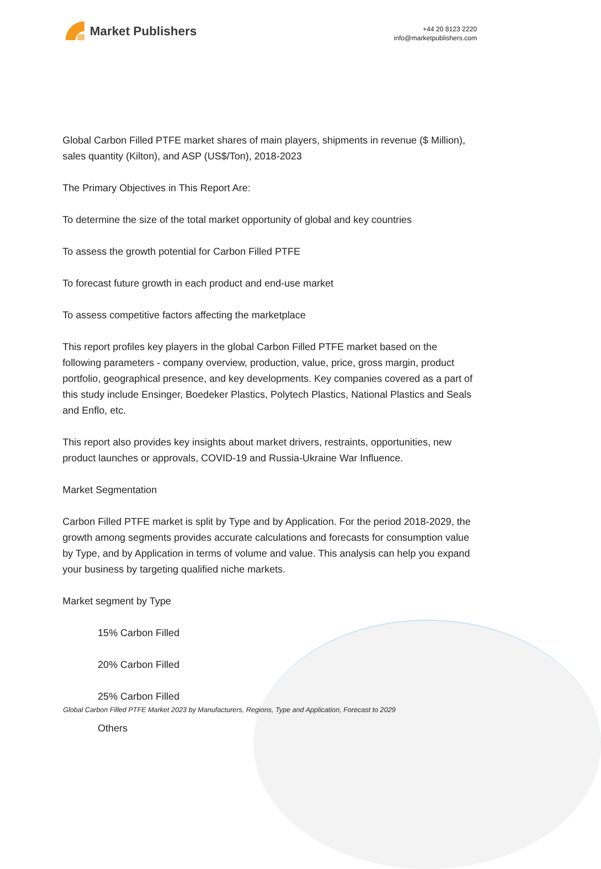Market Publishers
+44 20 8123 2220
info@marketpublishers.com
Global Carbon Filled PTFE market shares of main players, shipments in revenue ($ Million), sales quantity (Kilton), and ASP (US$/Ton), 2018-2023
The Primary Objectives in This Report Are:
To determine the size of the total market opportunity of global and key countries
To assess the growth potential for Carbon Filled PTFE
To forecast future growth in each product and end-use market
To assess competitive factors affecting the marketplace
This report profiles key players in the global Carbon Filled PTFE market based on the following parameters - company overview, production, value, price, gross margin, product portfolio, geographical presence, and key developments. Key companies covered as a part of this study include Ensinger, Boedeker Plastics, Polytech Plastics, National Plastics and Seals and Enflo, etc.
This report also provides key insights about market drivers, restraints, opportunities, new product launches or approvals, COVID-19 and Russia-Ukraine War Influence.
Market Segmentation
Carbon Filled PTFE market is split by Type and by Application. For the period 2018-2029, the growth among segments provides accurate calculations and forecasts for consumption value by Type, and by Application in terms of volume and value. This analysis can help you expand your business by targeting qualified niche markets.
Market segment by Type
15% Carbon Filled
20% Carbon Filled
25% Carbon Filled
Others
Global Carbon Filled PTFE Market 2023 by Manufacturers, Regions, Type and Application, Forecast to 2029